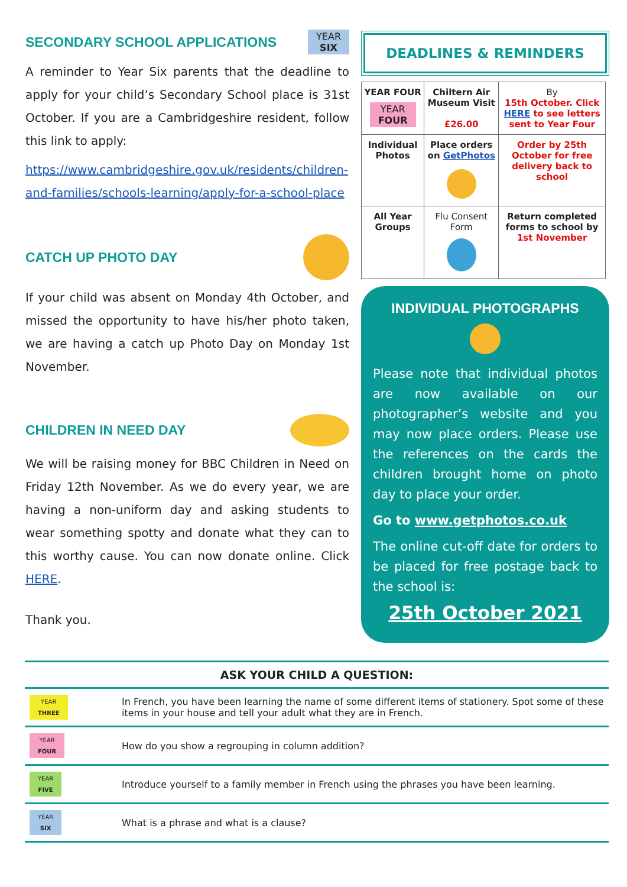SECONDARY SCHOOL APPLICATIONS
YEAR
SIX
A reminder to Year Six parents that the deadline to apply for your child’s Secondary School place is 31st October. If you are a Cambridgeshire resident, follow this link to apply:
https://www.cambridgeshire.gov.uk/residents/children-and-families/schools-learning/apply-for-a-school-place
CATCH UP PHOTO DAY
If your child was absent on Monday 4th October, and missed the opportunity to have his/her photo taken, we are having a catch up Photo Day on Monday 1st November.
CHILDREN IN NEED DAY
We will be raising money for BBC Children in Need on Friday 12th November. As we do every year, we are having a non-uniform day and asking students to wear something spotty and donate what they can to this worthy cause. You can now donate online. Click HERE.
Thank you.
DEADLINES & REMINDERS
| YEAR FOUR YEAR FOUR | Chiltern Air Museum Visit £26.00 | By 15th October. Click HERE to see letters sent to Year Four |
| Individual Photos | Place orders on GetPhotos | Order by 25th October for free delivery back to school |
| All Year Groups | Flu Consent Form | Return completed forms to school by 1st November |
INDIVIDUAL PHOTOGRAPHS
Please note that individual photos are now available on our photographer’s website and you may now place orders. Please use the references on the cards the children brought home on photo day to place your order.
Go to www.getphotos.co.uk
The online cut-off date for orders to be placed for free postage back to the school is:
25th October 2021
| ASK YOUR CHILD A QUESTION: | |
| --- | --- |
| YEAR THREE | In French, you have been learning the name of some different items of stationery. Spot some of these items in your house and tell your adult what they are in French. |
| YEAR FOUR | How do you show a regrouping in column addition? |
| YEAR FIVE | Introduce yourself to a family member in French using the phrases you have been learning. |
| YEAR SIX | What is a phrase and what is a clause? |